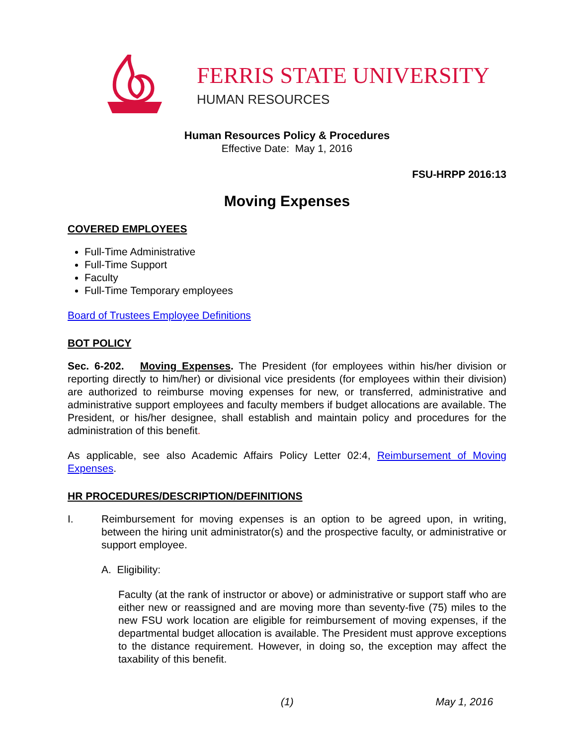FERRIS STATE UNIVERSITY
HUMAN RESOURCES
Human Resources Policy & Procedures
Effective Date: May 1, 2016
FSU-HRPP 2016:13
Moving Expenses
COVERED EMPLOYEES
Full-Time Administrative
Full-Time Support
Faculty
Full-Time Temporary employees
Board of Trustees Employee Definitions
BOT POLICY
Sec. 6-202. Moving Expenses. The President (for employees within his/her division or reporting directly to him/her) or divisional vice presidents (for employees within their division) are authorized to reimburse moving expenses for new, or transferred, administrative and administrative support employees and faculty members if budget allocations are available. The President, or his/her designee, shall establish and maintain policy and procedures for the administration of this benefit.
As applicable, see also Academic Affairs Policy Letter 02:4, Reimbursement of Moving Expenses.
HR PROCEDURES/DESCRIPTION/DEFINITIONS
I. Reimbursement for moving expenses is an option to be agreed upon, in writing, between the hiring unit administrator(s) and the prospective faculty, or administrative or support employee.
A. Eligibility:
Faculty (at the rank of instructor or above) or administrative or support staff who are either new or reassigned and are moving more than seventy-five (75) miles to the new FSU work location are eligible for reimbursement of moving expenses, if the departmental budget allocation is available. The President must approve exceptions to the distance requirement. However, in doing so, the exception may affect the taxability of this benefit.
(1) May 1, 2016